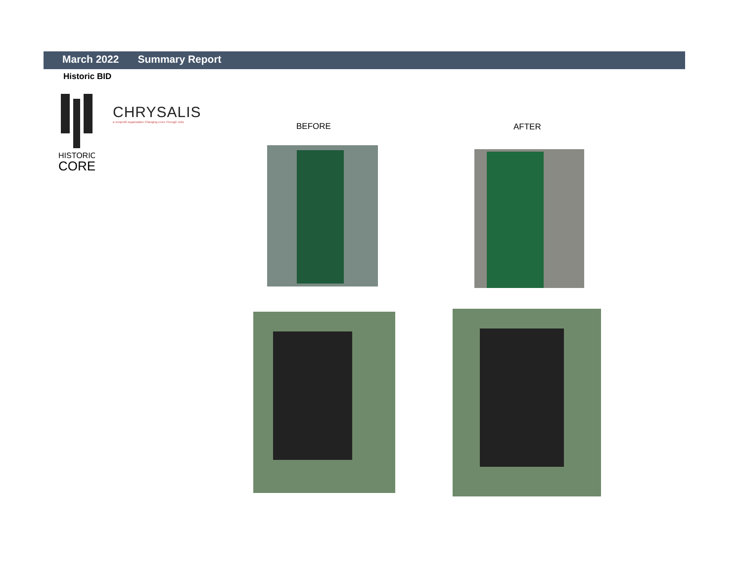March 2022 Summary Report
Historic BID
HISTORIC
CORE
CHRYSALIS
a nonprofit organization Changing Lives Through Jobs
BEFORE AFTER